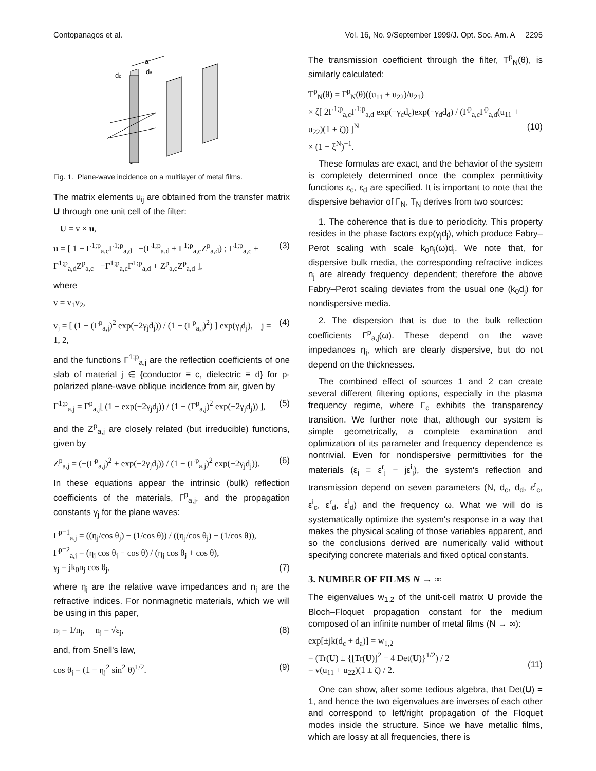Contopanagos et al. Vol. 16, No. 9/September 1999/J. Opt. Soc. Am. A 2295
dc
da
a
Fig. 1. Plane-wave incidence on a multilayer of metal films.
The matrix elements u<sub>ij</sub> are obtained from the transfer matrix U through one unit cell of the filter:
U = v × u,
u = [ 1 − Γ<sup>1;p</sup><sub>a,c</sub>Γ<sup>1;p</sup><sub>a,d</sub> −(Γ<sup>1;p</sup><sub>a,d</sub> + Γ<sup>1;p</sup><sub>a,c</sub>Z<sup>p</sup><sub>a,d</sub>) ; Γ<sup>1;p</sup><sub>a,c</sub> + Γ<sup>1;p</sup><sub>a,d</sub>Z<sup>p</sup><sub>a,c</sub> −Γ<sup>1;p</sup><sub>a,c</sub>Γ<sup>1;p</sup><sub>a,d</sub> + Z<sup>p</sup><sub>a,c</sub>Z<sup>p</sup><sub>a,d</sub> ], (3)
where
v = v<sub>1</sub>v<sub>2</sub>,
v<sub>j</sub> = [ (1 − (Γ<sup>p</sup><sub>a,j</sub>)<sup>2</sup> exp(−2γ<sub>j</sub>d<sub>j</sub>)) / (1 − (Γ<sup>p</sup><sub>a,j</sub>)<sup>2</sup>) ] exp(γ<sub>j</sub>d<sub>j</sub>), j = 1, 2, (4)
and the functions Γ<sup>1;p</sup><sub>a,j</sub> are the reflection coefficients of one slab of material j ∈ {conductor ≡ c, dielectric ≡ d} for p-polarized plane-wave oblique incidence from air, given by
Γ<sup>1;p</sup><sub>a,j</sub> = Γ<sup>p</sup><sub>a,j</sub>[ (1 − exp(−2γ<sub>j</sub>d<sub>j</sub>)) / (1 − (Γ<sup>p</sup><sub>a,j</sub>)<sup>2</sup> exp(−2γ<sub>j</sub>d<sub>j</sub>)) ], (5)
and the Z<sup>p</sup><sub>a,j</sub> are closely related (but irreducible) functions, given by
Z<sup>p</sup><sub>a,j</sub> = (−(Γ<sup>p</sup><sub>a,j</sub>)<sup>2</sup> + exp(−2γ<sub>j</sub>d<sub>j</sub>)) / (1 − (Γ<sup>p</sup><sub>a,j</sub>)<sup>2</sup> exp(−2γ<sub>j</sub>d<sub>j</sub>)). (6)
In these equations appear the intrinsic (bulk) reflection coefficients of the materials, Γ<sup>p</sup><sub>a,j</sub>, and the propagation constants γ<sub>j</sub> for the plane waves:
Γ<sup>p=1</sup><sub>a,j</sub> = ((η<sub>j</sub>/cos θ<sub>j</sub>) − (1/cos θ)) / ((η<sub>j</sub>/cos θ<sub>j</sub>) + (1/cos θ)),
Γ<sup>p=2</sup><sub>a,j</sub> = (η<sub>j</sub> cos θ<sub>j</sub> − cos θ) / (η<sub>j</sub> cos θ<sub>j</sub> + cos θ),
γ<sub>j</sub> = jk<sub>0</sub>n<sub>j</sub> cos θ<sub>j</sub>,
(7)
where η<sub>j</sub> are the relative wave impedances and n<sub>j</sub> are the refractive indices. For nonmagnetic materials, which we will be using in this paper,
n<sub>j</sub> = 1/n<sub>j</sub>, n<sub>j</sub> = √ε<sub>j</sub>, (8)
and, from Snell's law,
cos θ<sub>j</sub> = (1 − η<sub>j</sub><sup>2</sup> sin<sup>2</sup> θ)<sup>1/2</sup>. (9)
The transmission coefficient through the filter, T<sup>p</sup><sub>N</sub>(θ), is similarly calculated:
T<sup>p</sup><sub>N</sub>(θ) = Γ<sup>p</sup><sub>N</sub>(θ)((u<sub>11</sub> + u<sub>22</sub>)/u<sub>21</sub>)
× ζ[ 2Γ<sup>1;p</sup><sub>a,c</sub>Γ<sup>1;p</sup><sub>a,d</sub> exp(−γ<sub>c</sub>d<sub>c</sub>)exp(−γ<sub>d</sub>d<sub>d</sub>) / (Γ<sup>p</sup><sub>a,c</sub>Γ<sup>p</sup><sub>a,d</sub>(u<sub>11</sub> + u<sub>22</sub>)(1 + ζ)) ]<sup>N</sup>
× (1 − ξ<sup>N</sup>)<sup>−1</sup>.
(10)
These formulas are exact, and the behavior of the system is completely determined once the complex permittivity functions ε<sub>c</sub>, ε<sub>d</sub> are specified. It is important to note that the dispersive behavior of Γ<sub>N</sub>, T<sub>N</sub> derives from two sources:
1. The coherence that is due to periodicity. This property resides in the phase factors exp(γ<sub>j</sub>d<sub>j</sub>), which produce Fabry–Perot scaling with scale k<sub>0</sub>n<sub>j</sub>(ω)d<sub>j</sub>. We note that, for dispersive bulk media, the corresponding refractive indices n<sub>j</sub> are already frequency dependent; therefore the above Fabry–Perot scaling deviates from the usual one (k<sub>0</sub>d<sub>j</sub>) for nondispersive media.
2. The dispersion that is due to the bulk reflection coefficients Γ<sup>p</sup><sub>a,j</sub>(ω). These depend on the wave impedances η<sub>j</sub>, which are clearly dispersive, but do not depend on the thicknesses.
The combined effect of sources 1 and 2 can create several different filtering options, especially in the plasma frequency regime, where Γ<sub>c</sub> exhibits the transparency transition. We further note that, although our system is simple geometrically, a complete examination and optimization of its parameter and frequency dependence is nontrivial. Even for nondispersive permittivities for the materials (ε<sub>j</sub> = ε<sup>r</sup><sub>j</sub> − jε<sup>i</sup><sub>j</sub>), the system's reflection and transmission depend on seven parameters (N, d<sub>c</sub>, d<sub>d</sub>, ε<sup>r</sup><sub>c</sub>, ε<sup>i</sup><sub>c</sub>, ε<sup>r</sup><sub>d</sub>, ε<sup>i</sup><sub>d</sub>) and the frequency ω. What we will do is systematically optimize the system's response in a way that makes the physical scaling of those variables apparent, and so the conclusions derived are numerically valid without specifying concrete materials and fixed optical constants.
3. NUMBER OF FILMS N → ∞
The eigenvalues w<sub>1,2</sub> of the unit-cell matrix U provide the Bloch–Floquet propagation constant for the medium composed of an infinite number of metal films (N → ∞):
exp[±jk(d<sub>c</sub> + d<sub>a</sub>)] = w<sub>1,2</sub>
= (Tr(U) ± {[Tr(U)]<sup>2</sup> − 4 Det(U)}<sup>1/2</sup>) / 2
= v(u<sub>11</sub> + u<sub>22</sub>)(1 ± ζ) / 2.
(11)
One can show, after some tedious algebra, that Det(U) = 1, and hence the two eigenvalues are inverses of each other and correspond to left/right propagation of the Floquet modes inside the structure. Since we have metallic films, which are lossy at all frequencies, there is